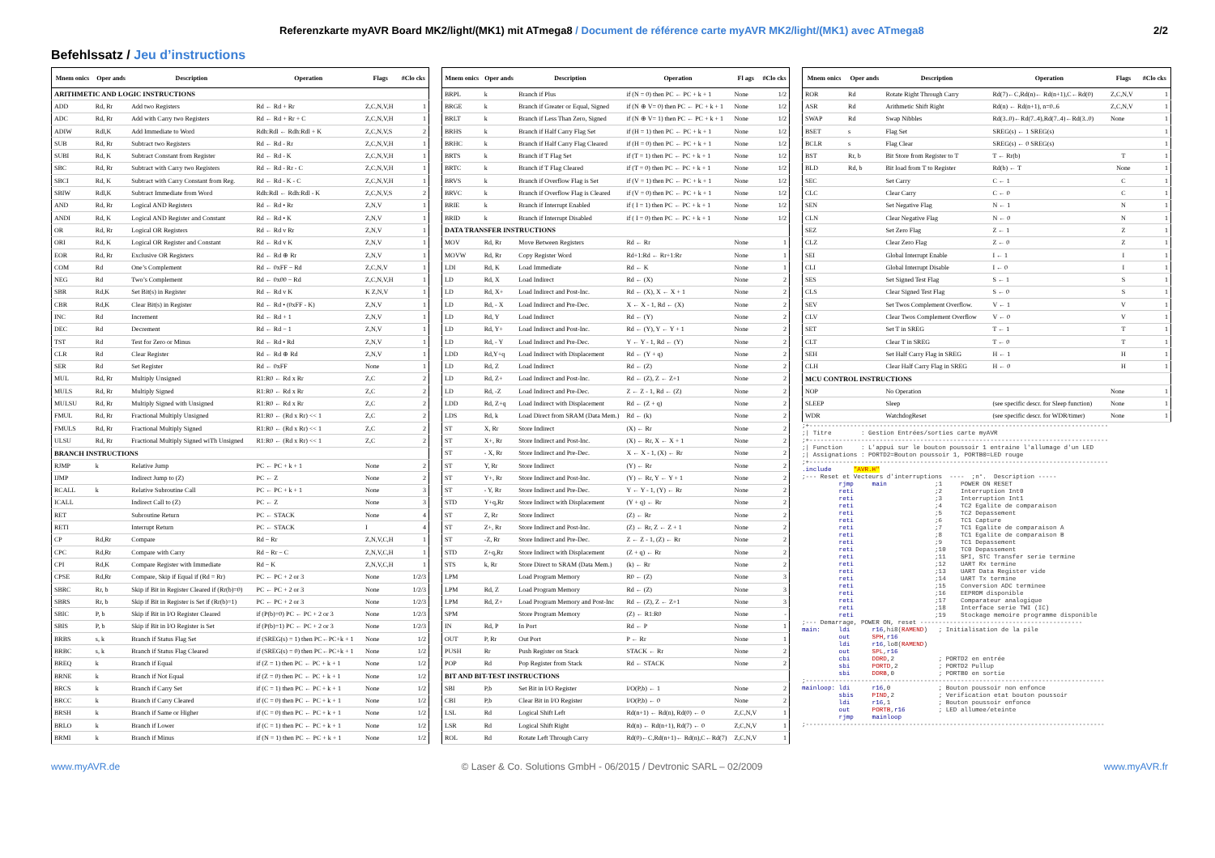Referenzkarte myAVR Board MK2/light/(MK1) mit ATmega8 / Document de référence carte myAVR MK2/light/(MK1) avec ATmega8
2/2
Befehlssatz / Jeu d’instructions
| Mnem onics | Oper ands | Description | Operation | Flags | #Clo cks |
| --- | --- | --- | --- | --- | --- |
| ARITHMETIC AND LOGIC INSTRUCTIONS | | | | | |
| ADD | Rd, Rr | Add two Registers | Rd ← Rd + Rr | Z,C,N,V,H | 1 |
| ADC | Rd, Rr | Add with Carry two Registers | Rd ← Rd + Rr + C | Z,C,N,V,H | 1 |
| ADIW | Rdl,K | Add Immediate to Word | Rdh:Rdl ← Rdh:Rdl + K | Z,C,N,V,S | 2 |
| SUB | Rd, Rr | Subtract two Registers | Rd ← Rd - Rr | Z,C,N,V,H | 1 |
| SUBI | Rd, K | Subtract Constant from Register | Rd ← Rd - K | Z,C,N,V,H | 1 |
| SBC | Rd, Rr | Subtract with Carry two Registers | Rd ← Rd - Rr - C | Z,C,N,V,H | 1 |
| SBCI | Rd, K | Subtract with Carry Constant from Reg. | Rd ← Rd - K - C | Z,C,N,V,H | 1 |
| SBIW | Rdl,K | Subtract Immediate from Word | Rdh:Rdl ← Rdh:Rdl - K | Z,C,N,V,S | 2 |
| AND | Rd, Rr | Logical AND Registers | Rd ← Rd • Rr | Z,N,V | 1 |
| ANDI | Rd, K | Logical AND Register and Constant | Rd ← Rd • K | Z,N,V | 1 |
| OR | Rd, Rr | Logical OR Registers | Rd ← Rd v Rr | Z,N,V | 1 |
| ORI | Rd, K | Logical OR Register and Constant | Rd ← Rd v K | Z,N,V | 1 |
| EOR | Rd, Rr | Exclusive OR Registers | Rd ← Rd ⊕ Rr | Z,N,V | 1 |
| COM | Rd | One’s Complement | Rd ← 0xFF − Rd | Z,C,N,V | 1 |
| NEG | Rd | Two’s Complement | Rd ← 0x00 − Rd | Z,C,N,V,H | 1 |
| SBR | Rd,K | Set Bit(s) in Register | Rd ← Rd v K | K Z,N,V | 1 |
| CBR | Rd,K | Clear Bit(s) in Register | Rd ← Rd • (0xFF - K) | Z,N,V | 1 |
| INC | Rd | Increment | Rd ← Rd + 1 | Z,N,V | 1 |
| DEC | Rd | Decrement | Rd ← Rd − 1 | Z,N,V | 1 |
| TST | Rd | Test for Zero or Minus | Rd ← Rd • Rd | Z,N,V | 1 |
| CLR | Rd | Clear Register | Rd ← Rd ⊕ Rd | Z,N,V | 1 |
| SER | Rd | Set Register | Rd ← 0xFF | None | 1 |
| MUL | Rd, Rr | Multiply Unsigned | R1:R0 ← Rd x Rr | Z,C | 2 |
| MULS | Rd, Rr | Multiply Signed | R1:R0 ← Rd x Rr | Z,C | 2 |
| MULSU | Rd, Rr | Multiply Signed with Unsigned | R1:R0 ← Rd x Rr | Z,C | 2 |
| FMUL | Rd, Rr | Fractional Multiply Unsigned | R1:R0 ← (Rd x Rr) << 1 | Z,C | 2 |
| FMULS | Rd, Rr | Fractional Multiply Signed | R1:R0 ← (Rd x Rr) << 1 | Z,C | 2 |
| ULSU | Rd, Rr | Fractional Multiply Signed wiTh Unsigned | R1:R0 ← (Rd x Rr) << 1 | Z,C | 2 |
| BRANCH INSTRUCTIONS | | | | | |
| RJMP | k | Relative Jump | PC ← PC + k + 1 | None | 2 |
| IJMP | | Indirect Jump to (Z) | PC ← Z | None | 2 |
| RCALL | k | Relative Subroutine Call | PC ← PC + k + 1 | None | 3 |
| ICALL | | Indirect Call to (Z) | PC ← Z | None | 3 |
| RET | | Subroutine Return | PC ← STACK | None | 4 |
| RETI | | Interrupt Return | PC ← STACK | I | 4 |
| CP | Rd,Rr | Compare | Rd − Rr | Z,N,V,C,H | 1 |
| CPC | Rd,Rr | Compare with Carry | Rd − Rr − C | Z,N,V,C,H | 1 |
| CPI | Rd,K | Compare Register with Immediate | Rd − K | Z,N,V,C,H | 1 |
| CPSE | Rd,Rr | Compare, Skip if Equal if (Rd = Rr) | PC ← PC + 2 or 3 | None | 1/2/3 |
| SBRC | Rr, b | Skip if Bit in Register Cleared if (Rr(b)=0) | PC ← PC + 2 or 3 | None | 1/2/3 |
| SBRS | Rr, b | Skip if Bit in Register is Set if (Rr(b)=1) | PC ← PC + 2 or 3 | None | 1/2/3 |
| SBIC | P, b | Skip if Bit in I/O Register Cleared | if (P(b)=0) PC ← PC + 2 or 3 | None | 1/2/3 |
| SBIS | P, b | Skip if Bit in I/O Register is Set | if (P(b)=1) PC ← PC + 2 or 3 | None | 1/2/3 |
| BRBS | s, k | Branch if Status Flag Set | if (SREG(s) = 1) then PC←PC+k + 1 | None | 1/2 |
| BRBC | s, k | Branch if Status Flag Cleared | if (SREG(s) = 0) then PC←PC+k + 1 | None | 1/2 |
| BREQ | k | Branch if Equal | if (Z = 1) then PC ← PC + k + 1 | None | 1/2 |
| BRNE | k | Branch if Not Equal | if (Z = 0) then PC ← PC + k + 1 | None | 1/2 |
| BRCS | k | Branch if Carry Set | if (C = 1) then PC ← PC + k + 1 | None | 1/2 |
| BRCC | k | Branch if Carry Cleared | if (C = 0) then PC ← PC + k + 1 | None | 1/2 |
| BRSH | k | Branch if Same or Higher | if (C = 0) then PC ← PC + k + 1 | None | 1/2 |
| BRLO | k | Branch if Lower | if (C = 1) then PC ← PC + k + 1 | None | 1/2 |
| BRMI | k | Branch if Minus | if (N = 1) then PC ← PC + k + 1 | None | 1/2 |
| Mnem onics | Oper ands | Description | Operation | Fl ags | #Clo cks |
| --- | --- | --- | --- | --- | --- |
| BRPL | k | Branch if Plus | if (N = 0) then PC ← PC + k + 1 | None | 1/2 |
| BRGE | k | Branch if Greater or Equal, Signed | if (N ⊕ V= 0) then PC ← PC + k + 1 | None | 1/2 |
| BRLT | k | Branch if Less Than Zero, Signed | if (N ⊕ V= 1) then PC ← PC + k + 1 | None | 1/2 |
| BRHS | k | Branch if Half Carry Flag Set | if (H = 1) then PC ← PC + k + 1 | None | 1/2 |
| BRHC | k | Branch if Half Carry Flag Cleared | if (H = 0) then PC ← PC + k + 1 | None | 1/2 |
| BRTS | k | Branch if T Flag Set | if (T = 1) then PC ← PC + k + 1 | None | 1/2 |
| BRTC | k | Branch if T Flag Cleared | if (T = 0) then PC ← PC + k + 1 | None | 1/2 |
| BRVS | k | Branch if Overflow Flag is Set | if (V = 1) then PC ← PC + k + 1 | None | 1/2 |
| BRVC | k | Branch if Overflow Flag is Cleared | if (V = 0) then PC ← PC + k + 1 | None | 1/2 |
| BRIE | k | Branch if Interrupt Enabled | if ( I = 1) then PC ← PC + k + 1 | None | 1/2 |
| BRID | k | Branch if Interrupt Disabled | if ( I = 0) then PC ← PC + k + 1 | None | 1/2 |
| DATA TRANSFER INSTRUCTIONS | | | | | |
| MOV | Rd, Rr | Move Between Registers | Rd ← Rr | None | 1 |
| MOVW | Rd, Rr | Copy Register Word | Rd+1:Rd ← Rr+1:Rr | None | 1 |
| LDI | Rd, K | Load Immediate | Rd ← K | None | 1 |
| LD | Rd, X | Load Indirect | Rd ← (X) | None | 2 |
| LD | Rd, X+ | Load Indirect and Post-Inc. | Rd ← (X), X ← X + 1 | None | 2 |
| LD | Rd, - X | Load Indirect and Pre-Dec. | X ← X - 1, Rd ← (X) | None | 2 |
| LD | Rd, Y | Load Indirect | Rd ← (Y) | None | 2 |
| LD | Rd, Y+ | Load Indirect and Post-Inc. | Rd ← (Y), Y ← Y + 1 | None | 2 |
| LD | Rd, - Y | Load Indirect and Pre-Dec. | Y ← Y - 1, Rd ← (Y) | None | 2 |
| LDD | Rd,Y+q | Load Indirect with Displacement | Rd ← (Y + q) | None | 2 |
| LD | Rd, Z | Load Indirect | Rd ← (Z) | None | 2 |
| LD | Rd, Z+ | Load Indirect and Post-Inc. | Rd ← (Z), Z ← Z+1 | None | 2 |
| LD | Rd, -Z | Load Indirect and Pre-Dec. | Z ← Z - 1, Rd ← (Z) | None | 2 |
| LDD | Rd, Z+q | Load Indirect with Displacement | Rd ← (Z + q) | None | 2 |
| LDS | Rd, k | Load Direct from SRAM (Data Mem.) | Rd ← (k) | None | 2 |
| ST | X, Rr | Store Indirect | (X) ← Rr | None | 2 |
| ST | X+, Rr | Store Indirect and Post-Inc. | (X) ← Rr, X ← X + 1 | None | 2 |
| ST | - X, Rr | Store Indirect and Pre-Dec. | X ← X - 1, (X) ← Rr | None | 2 |
| ST | Y, Rr | Store Indirect | (Y) ← Rr | None | 2 |
| ST | Y+, Rr | Store Indirect and Post-Inc. | (Y) ← Rr, Y ← Y + 1 | None | 2 |
| ST | - Y, Rr | Store Indirect and Pre-Dec. | Y ← Y - 1, (Y) ← Rr | None | 2 |
| STD | Y+q,Rr | Store Indirect with Displacement | (Y + q) ← Rr | None | 2 |
| ST | Z, Rr | Store Indirect | (Z) ← Rr | None | 2 |
| ST | Z+, Rr | Store Indirect and Post-Inc. | (Z) ← Rr, Z ← Z + 1 | None | 2 |
| ST | -Z, Rr | Store Indirect and Pre-Dec. | Z ← Z - 1, (Z) ← Rr | None | 2 |
| STD | Z+q,Rr | Store Indirect with Displacement | (Z + q) ← Rr | None | 2 |
| STS | k, Rr | Store Direct to SRAM (Data Mem.) | (k) ← Rr | None | 2 |
| LPM | | Load Program Memory | R0 ← (Z) | None | 3 |
| LPM | Rd, Z | Load Program Memory | Rd ← (Z) | None | 3 |
| LPM | Rd, Z+ | Load Program Memory and Post-Inc | Rd ← (Z), Z ← Z+1 | None | 3 |
| SPM | | Store Program Memory | (Z) ← R1:R0 | None | - |
| IN | Rd, P | In Port | Rd ← P | None | 1 |
| OUT | P, Rr | Out Port | P ← Rr | None | 1 |
| PUSH | Rr | Push Register on Stack | STACK ← Rr | None | 2 |
| POP | Rd | Pop Register from Stack | Rd ← STACK | None | 2 |
| BIT AND BIT-TEST INSTRUCTIONS | | | | | |
| SBI | P,b | Set Bit in I/O Register | I/O(P,b) ← 1 | None | 2 |
| CBI | P,b | Clear Bit in I/O Register | I/O(P,b) ← 0 | None | 2 |
| LSL | Rd | Logical Shift Left | Rd(n+1) ← Rd(n), Rd(0) ← 0 | Z,C,N,V | 1 |
| LSR | Rd | Logical Shift Right | Rd(n) ← Rd(n+1), Rd(7) ← 0 | Z,C,N,V | 1 |
| ROL | Rd | Rotate Left Through Carry | Rd(0)←C,Rd(n+1)← Rd(n),C←Rd(7) | Z,C,N,V | 1 |
| Mnem onics | Oper ands | Description | Operation | Flags | #Clo cks |
| --- | --- | --- | --- | --- | --- |
| ROR | Rd | Rotate Right Through Carry | Rd(7)←C,Rd(n)← Rd(n+1),C←Rd(0) | Z,C,N,V | 1 |
| ASR | Rd | Arithmetic Shift Right | Rd(n) ← Rd(n+1), n=0..6 | Z,C,N,V | 1 |
| SWAP | Rd | Swap Nibbles | Rd(3..0)←Rd(7..4),Rd(7..4)←Rd(3..0) | None | 1 |
| BSET | s | Flag Set | SREG(s) ← 1 SREG(s) | | 1 |
| BCLR | s | Flag Clear | SREG(s) ← 0 SREG(s) | | 1 |
| BST | Rr, b | Bit Store from Register to T | T ← Rr(b) | T | 1 |
| BLD | Rd, b | Bit load from T to Register | Rd(b) ← T | None | 1 |
| SEC | | Set Carry | C ← 1 | C | 1 |
| CLC | | Clear Carry | C ← 0 | C | 1 |
| SEN | | Set Negative Flag | N ← 1 | N | 1 |
| CLN | | Clear Negative Flag | N ← 0 | N | 1 |
| SEZ | | Set Zero Flag | Z ← 1 | Z | 1 |
| CLZ | | Clear Zero Flag | Z ← 0 | Z | 1 |
| SEI | | Global Interrupt Enable | I ← 1 | I | 1 |
| CLI | | Global Interrupt Disable | I ← 0 | I | 1 |
| SES | | Set Signed Test Flag | S ← 1 | S | 1 |
| CLS | | Clear Signed Test Flag | S ← 0 | S | 1 |
| SEV | | Set Twos Complement Overflow. | V ← 1 | V | 1 |
| CLV | | Clear Twos Complement Overflow | V ← 0 | V | 1 |
| SET | | Set T in SREG | T ← 1 | T | 1 |
| CLT | | Clear T in SREG | T ← 0 | T | 1 |
| SEH | | Set Half Carry Flag in SREG | H ← 1 | H | 1 |
| CLH | | Clear Half Carry Flag in SREG | H ← 0 | H | 1 |
| MCU CONTROL INSTRUCTIONS | | | | | |
| NOP | | No Operation | | None | 1 |
| SLEEP | | Sleep | (see specific descr. for Sleep function) | None | 1 |
| WDR | | WatchdogReset | (see specific descr. for WDR/timer) | None | 1 |
;+---------------------------------------------------------------------------------
;| Titre        : Gestion Entrées/sorties carte myAVR
;+---------------------------------------------------------------------------------
;| Function     : L'appui sur le bouton poussoir 1 entraine l'allumage d'un LED
;| Assignations : PORTD2=Bouton poussoir 1, PORTB0=LED rouge
;+---------------------------------------------------------------------------------
.include      "AVR.H"
;--- Reset et Vecteurs d'interruptions  ----  ;n°.  Description -----
          rjmp     main             ;1     POWER ON RESET
          reti                      ;2     Interruption Int0
          reti                      ;3     Interruption Int1
          reti                      ;4     TC2 Egalite de comparaison
          reti                      ;5     TC2 Depassement
          reti                      ;6     TC1 Capture
          reti                      ;7     TC1 Egalite de comparaison A
          reti                      ;8     TC1 Egalite de comparaison B
          reti                      ;9     TC1 Depassement
          reti                      ;10    TC0 Depassement
          reti                      ;11    SPI, STC Transfer serie termine
          reti                      ;12    UART Rx termine
          reti                      ;13    UART Data Register vide
          reti                      ;14    UART Tx termine
          reti                      ;15    Conversion ADC terminee
          reti                      ;16    EEPROM disponible
          reti                      ;17    Comparateur analogique
          reti                      ;18    Interface serie TWI (IC)
          reti                      ;19    Stockage memoire programme disponible
;--- Demarrage, POWER ON, reset --------------------------------------------
main:     ldi      r16,hi8(RAMEND)   ; Initialisation de la pile
          out      SPH,r16
          ldi      r16,lo8(RAMEND)
          out      SPL,r16
          cbi      DDRD,2            ; PORTD2 en entrée
          sbi      PORTD,2           ; PORTD2 Pullup
          sbi      DDRB,0            ; PORTB0 en sortie
;---------------------------------------------------------------------------------
mainloop: ldi      r16,0             ; Bouton poussoir non enfonce
          sbis     PIND,2            ; Verification etat bouton poussoir
          ldi      r16,1             ; Bouton poussoir enfonce
          out      PORTB,r16         ; LED allumee/eteinte
          rjmp     mainloop
;---------------------------------------------------------------------------------
www.myAVR.de © Laser & Co. Solutions GmbH - 06/2015 / Devtronic SARL – 02/2009 www.myAVR.fr